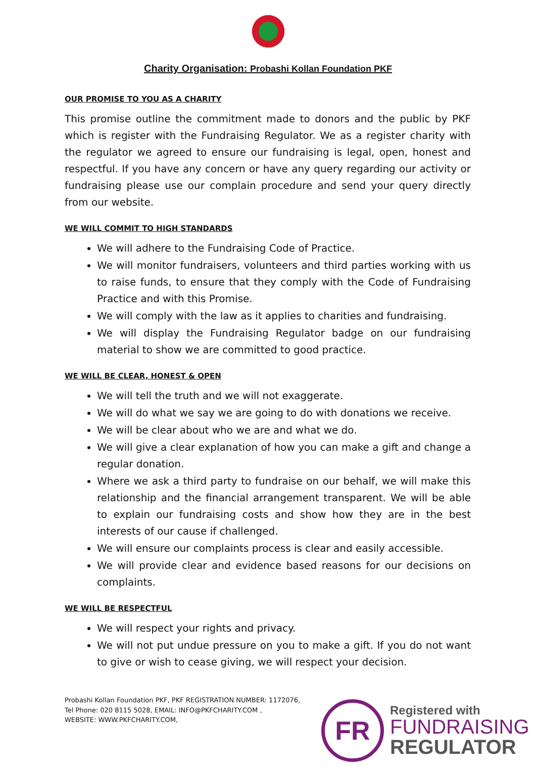Charity Organisation: Probashi Kollan Foundation PKF
OUR PROMISE TO YOU AS A CHARITY
This promise outline the commitment made to donors and the public by PKF which is register with the Fundraising Regulator. We as a register charity with the regulator we agreed to ensure our fundraising is legal, open, honest and respectful. If you have any concern or have any query regarding our activity or fundraising please use our complain procedure and send your query directly from our website.
WE WILL COMMIT TO HIGH STANDARDS
We will adhere to the Fundraising Code of Practice.
We will monitor fundraisers, volunteers and third parties working with us to raise funds, to ensure that they comply with the Code of Fundraising Practice and with this Promise.
We will comply with the law as it applies to charities and fundraising.
We will display the Fundraising Regulator badge on our fundraising material to show we are committed to good practice.
WE WILL BE CLEAR, HONEST & OPEN
We will tell the truth and we will not exaggerate.
We will do what we say we are going to do with donations we receive.
We will be clear about who we are and what we do.
We will give a clear explanation of how you can make a gift and change a regular donation.
Where we ask a third party to fundraise on our behalf, we will make this relationship and the financial arrangement transparent. We will be able to explain our fundraising costs and show how they are in the best interests of our cause if challenged.
We will ensure our complaints process is clear and easily accessible.
We will provide clear and evidence based reasons for our decisions on complaints.
WE WILL BE RESPECTFUL
We will respect your rights and privacy.
We will not put undue pressure on you to make a gift. If you do not want to give or wish to cease giving, we will respect your decision.
Probashi Kollan Foundation PKF, PKF REGISTRATION NUMBER: 1172076,
Tel Phone: 020 8115 5028, EMAIL: INFO@PKFCHARITY.COM ,
WEBSITE: WWW.PKFCHARITY.COM,
FR
Registered with
FUNDRAISING
REGULATOR